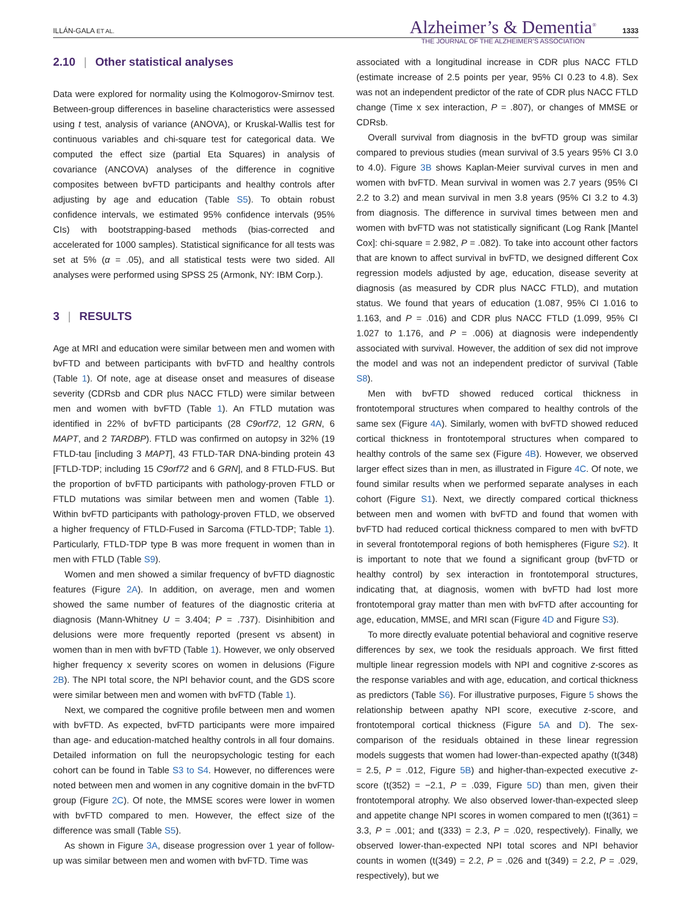ILLÁN-GALA ET AL.
Alzheimer’s & Dementia<sup>®</sup>
THE JOURNAL OF THE ALZHEIMER’S ASSOCIATION
1333
2.10 | Other statistical analyses
Data were explored for normality using the Kolmogorov-Smirnov test. Between-group differences in baseline characteristics were assessed using t test, analysis of variance (ANOVA), or Kruskal-Wallis test for continuous variables and chi-square test for categorical data. We computed the effect size (partial Eta Squares) in analysis of covariance (ANCOVA) analyses of the difference in cognitive composites between bvFTD participants and healthy controls after adjusting by age and education (Table S5). To obtain robust confidence intervals, we estimated 95% confidence intervals (95% CIs) with bootstrapping-based methods (bias-corrected and accelerated for 1000 samples). Statistical significance for all tests was set at 5% (α = .05), and all statistical tests were two sided. All analyses were performed using SPSS 25 (Armonk, NY: IBM Corp.).
3 | RESULTS
Age at MRI and education were similar between men and women with bvFTD and between participants with bvFTD and healthy controls (Table 1). Of note, age at disease onset and measures of disease severity (CDRsb and CDR plus NACC FTLD) were similar between men and women with bvFTD (Table 1). An FTLD mutation was identified in 22% of bvFTD participants (28 C9orf72, 12 GRN, 6 MAPT, and 2 TARDBP). FTLD was confirmed on autopsy in 32% (19 FTLD-tau [including 3 MAPT], 43 FTLD-TAR DNA-binding protein 43 [FTLD-TDP; including 15 C9orf72 and 6 GRN], and 8 FTLD-FUS. But the proportion of bvFTD participants with pathology-proven FTLD or FTLD mutations was similar between men and women (Table 1). Within bvFTD participants with pathology-proven FTLD, we observed a higher frequency of FTLD-Fused in Sarcoma (FTLD-TDP; Table 1). Particularly, FTLD-TDP type B was more frequent in women than in men with FTLD (Table S9).
Women and men showed a similar frequency of bvFTD diagnostic features (Figure 2A). In addition, on average, men and women showed the same number of features of the diagnostic criteria at diagnosis (Mann-Whitney U = 3.404; P = .737). Disinhibition and delusions were more frequently reported (present vs absent) in women than in men with bvFTD (Table 1). However, we only observed higher frequency x severity scores on women in delusions (Figure 2B). The NPI total score, the NPI behavior count, and the GDS score were similar between men and women with bvFTD (Table 1).
Next, we compared the cognitive profile between men and women with bvFTD. As expected, bvFTD participants were more impaired than age- and education-matched healthy controls in all four domains. Detailed information on full the neuropsychologic testing for each cohort can be found in Table S3 to S4. However, no differences were noted between men and women in any cognitive domain in the bvFTD group (Figure 2C). Of note, the MMSE scores were lower in women with bvFTD compared to men. However, the effect size of the difference was small (Table S5).
As shown in Figure 3A, disease progression over 1 year of follow-up was similar between men and women with bvFTD. Time was
associated with a longitudinal increase in CDR plus NACC FTLD (estimate increase of 2.5 points per year, 95% CI 0.23 to 4.8). Sex was not an independent predictor of the rate of CDR plus NACC FTLD change (Time x sex interaction, P = .807), or changes of MMSE or CDRsb.
Overall survival from diagnosis in the bvFTD group was similar compared to previous studies (mean survival of 3.5 years 95% CI 3.0 to 4.0). Figure 3B shows Kaplan-Meier survival curves in men and women with bvFTD. Mean survival in women was 2.7 years (95% CI 2.2 to 3.2) and mean survival in men 3.8 years (95% CI 3.2 to 4.3) from diagnosis. The difference in survival times between men and women with bvFTD was not statistically significant (Log Rank [Mantel Cox]: chi-square = 2.982, P = .082). To take into account other factors that are known to affect survival in bvFTD, we designed different Cox regression models adjusted by age, education, disease severity at diagnosis (as measured by CDR plus NACC FTLD), and mutation status. We found that years of education (1.087, 95% CI 1.016 to 1.163, and P = .016) and CDR plus NACC FTLD (1.099, 95% CI 1.027 to 1.176, and P = .006) at diagnosis were independently associated with survival. However, the addition of sex did not improve the model and was not an independent predictor of survival (Table S8).
Men with bvFTD showed reduced cortical thickness in frontotemporal structures when compared to healthy controls of the same sex (Figure 4A). Similarly, women with bvFTD showed reduced cortical thickness in frontotemporal structures when compared to healthy controls of the same sex (Figure 4B). However, we observed larger effect sizes than in men, as illustrated in Figure 4C. Of note, we found similar results when we performed separate analyses in each cohort (Figure S1). Next, we directly compared cortical thickness between men and women with bvFTD and found that women with bvFTD had reduced cortical thickness compared to men with bvFTD in several frontotemporal regions of both hemispheres (Figure S2). It is important to note that we found a significant group (bvFTD or healthy control) by sex interaction in frontotemporal structures, indicating that, at diagnosis, women with bvFTD had lost more frontotemporal gray matter than men with bvFTD after accounting for age, education, MMSE, and MRI scan (Figure 4D and Figure S3).
To more directly evaluate potential behavioral and cognitive reserve differences by sex, we took the residuals approach. We first fitted multiple linear regression models with NPI and cognitive z-scores as the response variables and with age, education, and cortical thickness as predictors (Table S6). For illustrative purposes, Figure 5 shows the relationship between apathy NPI score, executive z-score, and frontotemporal cortical thickness (Figure 5A and D). The sex-comparison of the residuals obtained in these linear regression models suggests that women had lower-than-expected apathy (t(348) = 2.5, P = .012, Figure 5B) and higher-than-expected executive z-score (t(352) = −2.1, P = .039, Figure 5D) than men, given their frontotemporal atrophy. We also observed lower-than-expected sleep and appetite change NPI scores in women compared to men (t(361) = 3.3, P = .001; and t(333) = 2.3, P = .020, respectively). Finally, we observed lower-than-expected NPI total scores and NPI behavior counts in women (t(349) = 2.2, P = .026 and t(349) = 2.2, P = .029, respectively), but we